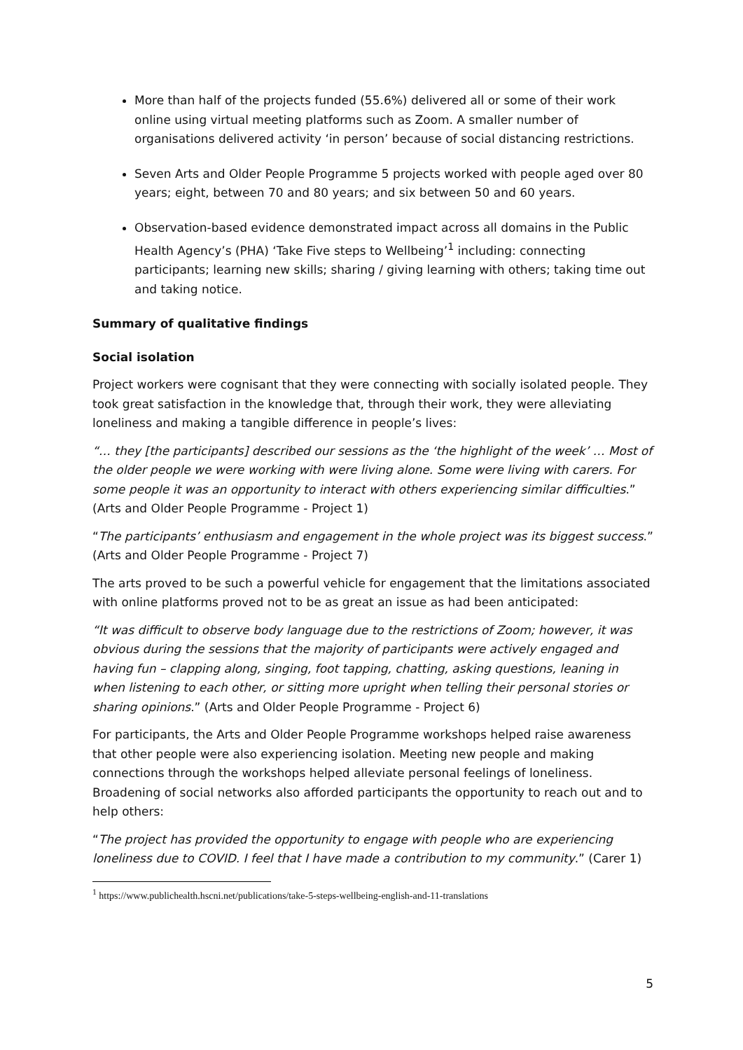More than half of the projects funded (55.6%) delivered all or some of their work online using virtual meeting platforms such as Zoom. A smaller number of organisations delivered activity ‘in person’ because of social distancing restrictions.
Seven Arts and Older People Programme 5 projects worked with people aged over 80 years; eight, between 70 and 80 years; and six between 50 and 60 years.
Observation-based evidence demonstrated impact across all domains in the Public Health Agency’s (PHA) ‘Take Five steps to Wellbeing’<sup>1</sup> including: connecting participants; learning new skills; sharing / giving learning with others; taking time out and taking notice.
Summary of qualitative findings
Social isolation
Project workers were cognisant that they were connecting with socially isolated people. They took great satisfaction in the knowledge that, through their work, they were alleviating loneliness and making a tangible difference in people’s lives:
“… they [the participants] described our sessions as the ‘the highlight of the week’ … Most of the older people we were working with were living alone. Some were living with carers. For some people it was an opportunity to interact with others experiencing similar difficulties.” (Arts and Older People Programme - Project 1)
“The participants’ enthusiasm and engagement in the whole project was its biggest success.” (Arts and Older People Programme - Project 7)
The arts proved to be such a powerful vehicle for engagement that the limitations associated with online platforms proved not to be as great an issue as had been anticipated:
“It was difficult to observe body language due to the restrictions of Zoom; however, it was obvious during the sessions that the majority of participants were actively engaged and having fun – clapping along, singing, foot tapping, chatting, asking questions, leaning in when listening to each other, or sitting more upright when telling their personal stories or sharing opinions.” (Arts and Older People Programme - Project 6)
For participants, the Arts and Older People Programme workshops helped raise awareness that other people were also experiencing isolation. Meeting new people and making connections through the workshops helped alleviate personal feelings of loneliness. Broadening of social networks also afforded participants the opportunity to reach out and to help others:
“The project has provided the opportunity to engage with people who are experiencing loneliness due to COVID. I feel that I have made a contribution to my community.” (Carer 1)
<sup>1</sup> https://www.publichealth.hscni.net/publications/take-5-steps-wellbeing-english-and-11-translations
5